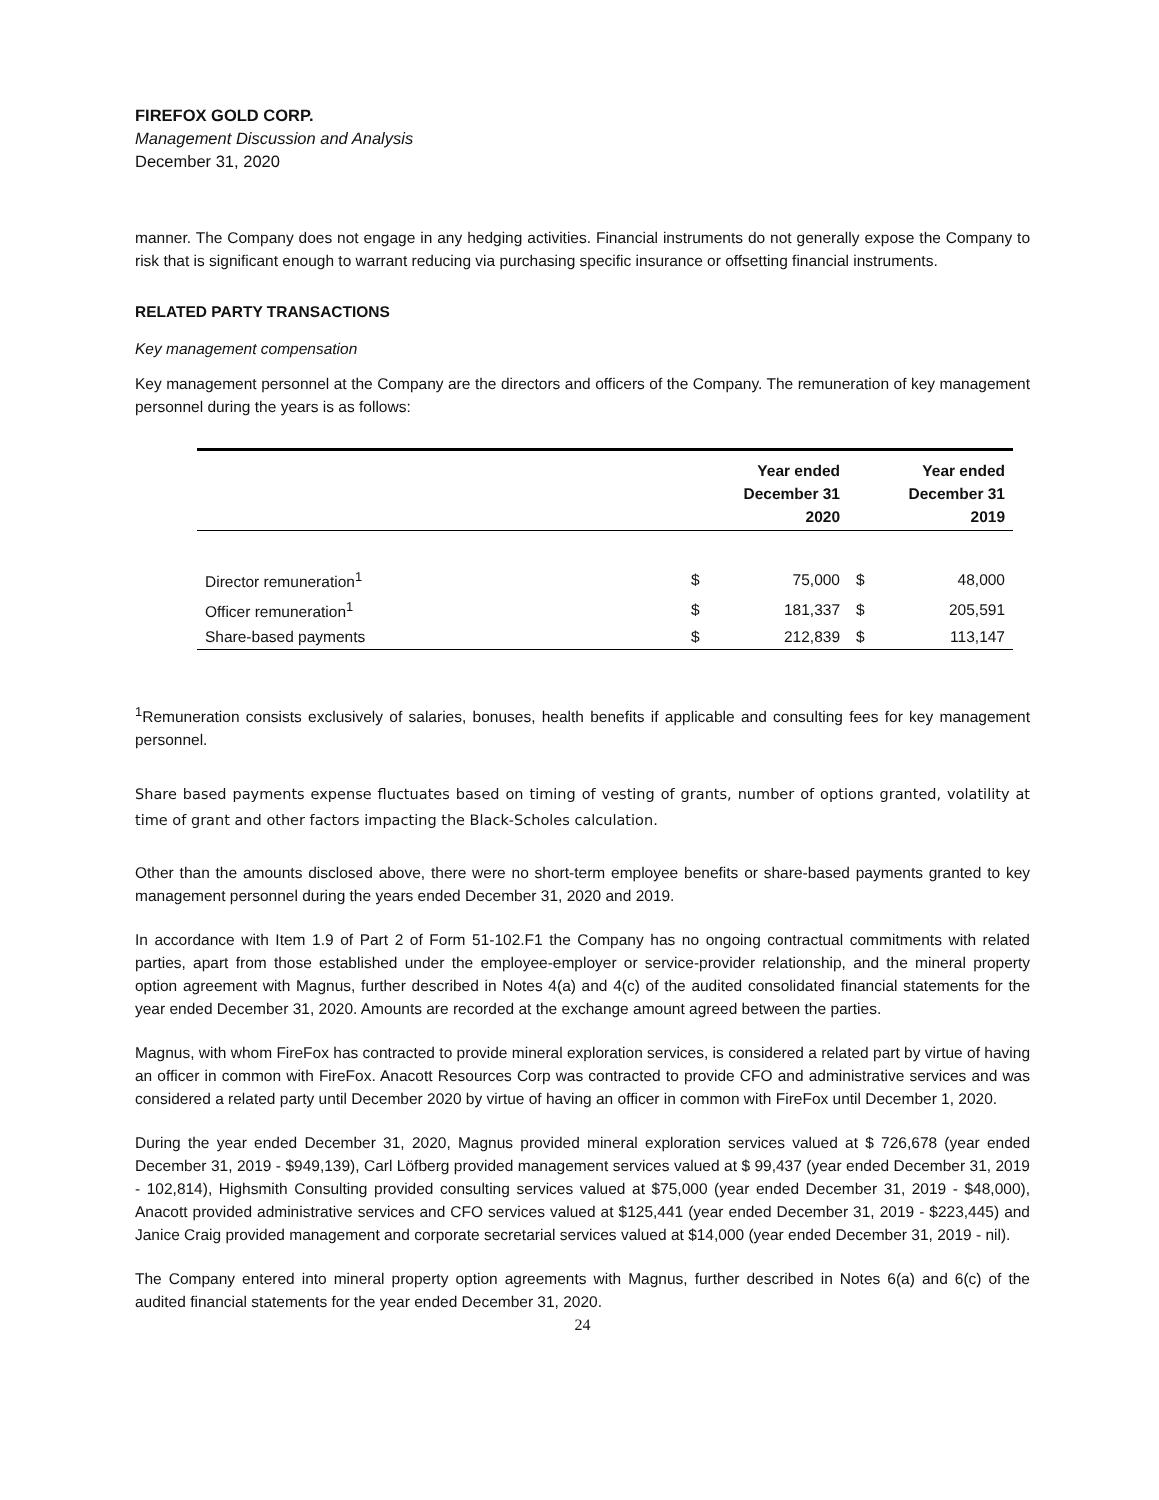FIREFOX GOLD CORP.
Management Discussion and Analysis
December 31, 2020
manner. The Company does not engage in any hedging activities. Financial instruments do not generally expose the Company to risk that is significant enough to warrant reducing via purchasing specific insurance or offsetting financial instruments.
RELATED PARTY TRANSACTIONS
Key management compensation
Key management personnel at the Company are the directors and officers of the Company. The remuneration of key management personnel during the years is as follows:
| | | Year ended December 31 2020 | | Year ended December 31 2019 |
| --- | --- | --- | --- | --- |
| Director remuneration<sup>1</sup> | $ | 75,000 | $ | 48,000 |
| Officer remuneration<sup>1</sup> | $ | 181,337 | $ | 205,591 |
| Share-based payments | $ | 212,839 | $ | 113,147 |
<sup>1</sup> Remuneration consists exclusively of salaries, bonuses, health benefits if applicable and consulting fees for key management personnel.
Share based payments expense fluctuates based on timing of vesting of grants, number of options granted, volatility at time of grant and other factors impacting the Black-Scholes calculation.
Other than the amounts disclosed above, there were no short-term employee benefits or share-based payments granted to key management personnel during the years ended December 31, 2020 and 2019.
In accordance with Item 1.9 of Part 2 of Form 51-102.F1 the Company has no ongoing contractual commitments with related parties, apart from those established under the employee-employer or service-provider relationship, and the mineral property option agreement with Magnus, further described in Notes 4(a) and 4(c) of the audited consolidated financial statements for the year ended December 31, 2020. Amounts are recorded at the exchange amount agreed between the parties.
Magnus, with whom FireFox has contracted to provide mineral exploration services, is considered a related part by virtue of having an officer in common with FireFox. Anacott Resources Corp was contracted to provide CFO and administrative services and was considered a related party until December 2020 by virtue of having an officer in common with FireFox until December 1, 2020.
During the year ended December 31, 2020, Magnus provided mineral exploration services valued at $ 726,678 (year ended December 31, 2019 - $949,139), Carl Löfberg provided management services valued at $ 99,437 (year ended December 31, 2019 - 102,814), Highsmith Consulting provided consulting services valued at $75,000 (year ended December 31, 2019 - $48,000), Anacott provided administrative services and CFO services valued at $125,441 (year ended December 31, 2019 - $223,445) and Janice Craig provided management and corporate secretarial services valued at $14,000 (year ended December 31, 2019 - nil).
The Company entered into mineral property option agreements with Magnus, further described in Notes 6(a) and 6(c) of the audited financial statements for the year ended December 31, 2020.
24